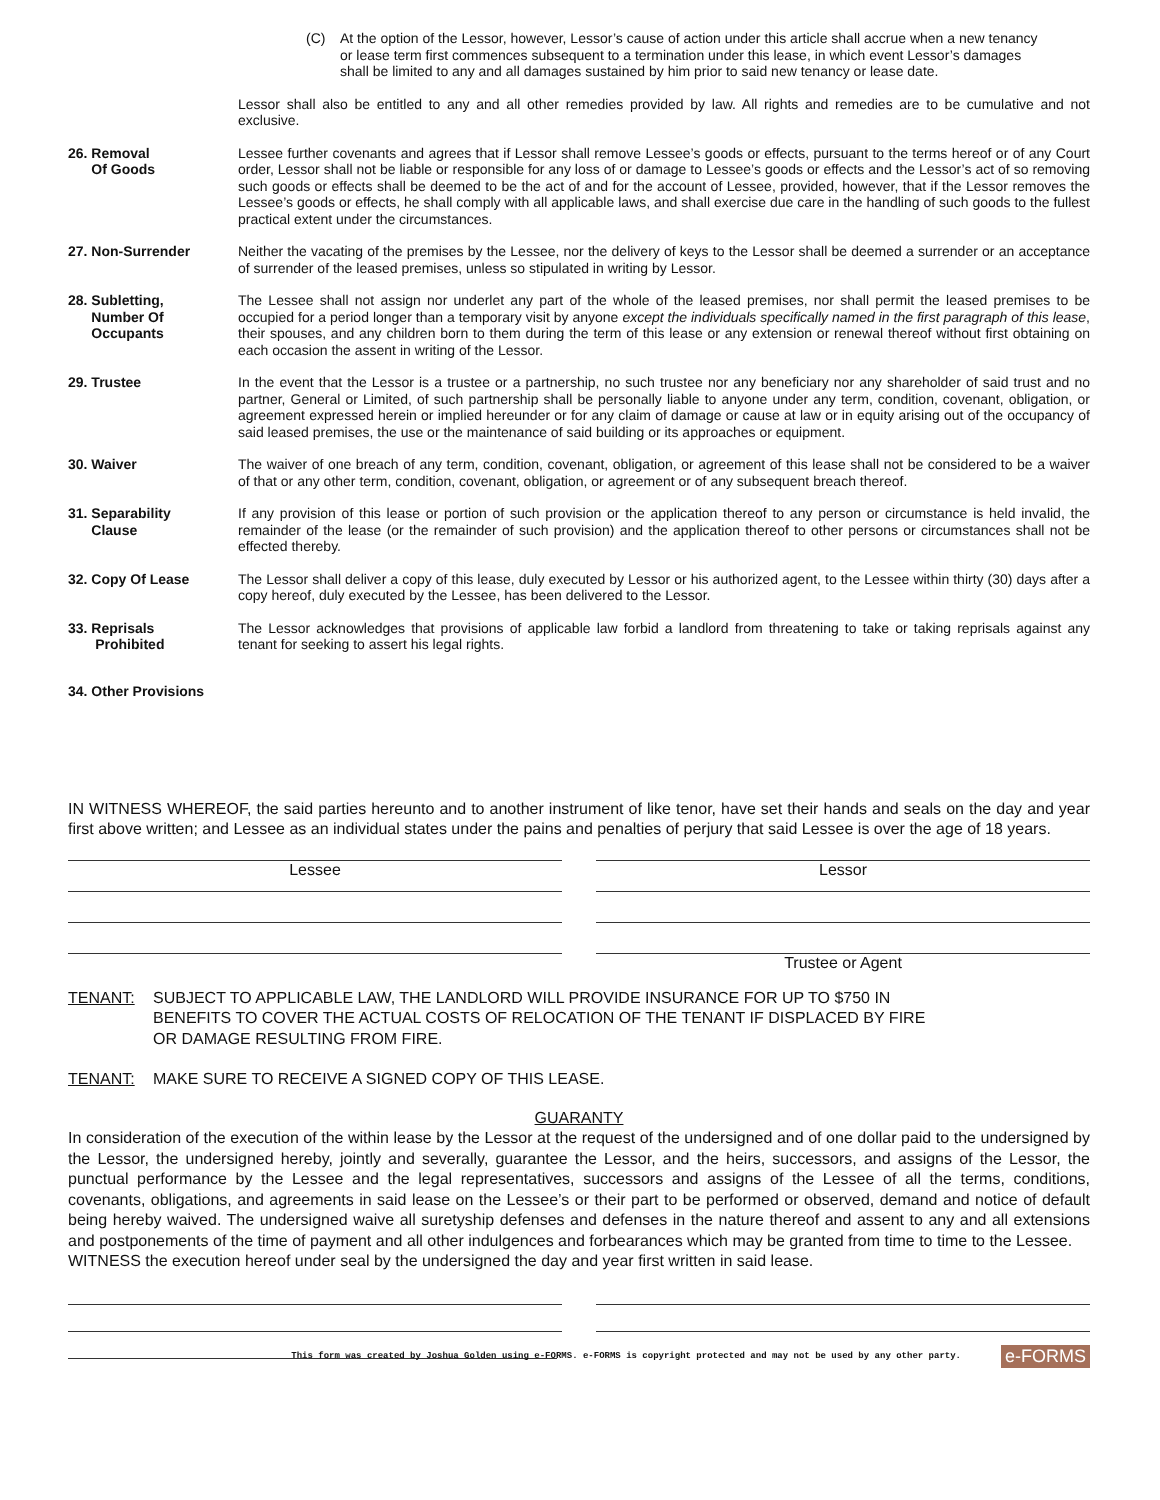(C) At the option of the Lessor, however, Lessor’s cause of action under this article shall accrue when a new tenancy or lease term first commences subsequent to a termination under this lease, in which event Lessor’s damages shall be limited to any and all damages sustained by him prior to said new tenancy or lease date.
Lessor shall also be entitled to any and all other remedies provided by law. All rights and remedies are to be cumulative and not exclusive.
26. Removal
Of Goods
Lessee further covenants and agrees that if Lessor shall remove Lessee’s goods or effects, pursuant to the terms hereof or of any Court order, Lessor shall not be liable or responsible for any loss of or damage to Lessee’s goods or effects and the Lessor’s act of so removing such goods or effects shall be deemed to be the act of and for the account of Lessee, provided, however, that if the Lessor removes the Lessee’s goods or effects, he shall comply with all applicable laws, and shall exercise due care in the handling of such goods to the fullest practical extent under the circumstances.
27. Non-Surrender Neither the vacating of the premises by the Lessee, nor the delivery of keys to the Lessor shall be deemed a surrender or an acceptance of surrender of the leased premises, unless so stipulated in writing by Lessor.
28. Subletting,
Number Of
Occupants
The Lessee shall not assign nor underlet any part of the whole of the leased premises, nor shall permit the leased premises to be occupied for a period longer than a temporary visit by anyone except the individuals specifically named in the first paragraph of this lease, their spouses, and any children born to them during the term of this lease or any extension or renewal thereof without first obtaining on each occasion the assent in writing of the Lessor.
29. Trustee In the event that the Lessor is a trustee or a partnership, no such trustee nor any beneficiary nor any shareholder of said trust and no partner, General or Limited, of such partnership shall be personally liable to anyone under any term, condition, covenant, obligation, or agreement expressed herein or implied hereunder or for any claim of damage or cause at law or in equity arising out of the occupancy of said leased premises, the use or the maintenance of said building or its approaches or equipment.
30. Waiver The waiver of one breach of any term, condition, covenant, obligation, or agreement of this lease shall not be considered to be a waiver of that or any other term, condition, covenant, obligation, or agreement or of any subsequent breach thereof.
31. Separability
Clause
If any provision of this lease or portion of such provision or the application thereof to any person or circumstance is held invalid, the remainder of the lease (or the remainder of such provision) and the application thereof to other persons or circumstances shall not be effected thereby.
32. Copy Of Lease The Lessor shall deliver a copy of this lease, duly executed by Lessor or his authorized agent, to the Lessee within thirty (30) days after a copy hereof, duly executed by the Lessee, has been delivered to the Lessor.
33. Reprisals
Prohibited
The Lessor acknowledges that provisions of applicable law forbid a landlord from threatening to take or taking reprisals against any tenant for seeking to assert his legal rights.
34. Other Provisions
IN WITNESS WHEREOF, the said parties hereunto and to another instrument of like tenor, have set their hands and seals on the day and year first above written; and Lessee as an individual states under the pains and penalties of perjury that said Lessee is over the age of 18 years.
Lessee Lessor
Trustee or Agent
TENANT: SUBJECT TO APPLICABLE LAW, THE LANDLORD WILL PROVIDE INSURANCE FOR UP TO $750 IN BENEFITS TO COVER THE ACTUAL COSTS OF RELOCATION OF THE TENANT IF DISPLACED BY FIRE OR DAMAGE RESULTING FROM FIRE.
TENANT: MAKE SURE TO RECEIVE A SIGNED COPY OF THIS LEASE.
GUARANTY
In consideration of the execution of the within lease by the Lessor at the request of the undersigned and of one dollar paid to the undersigned by the Lessor, the undersigned hereby, jointly and severally, guarantee the Lessor, and the heirs, successors, and assigns of the Lessor, the punctual performance by the Lessee and the legal representatives, successors and assigns of the Lessee of all the terms, conditions, covenants, obligations, and agreements in said lease on the Lessee’s or their part to be performed or observed, demand and notice of default being hereby waived. The undersigned waive all suretyship defenses and defenses in the nature thereof and assent to any and all extensions and postponements of the time of payment and all other indulgences and forbearances which may be granted from time to time to the Lessee.
WITNESS the execution hereof under seal by the undersigned the day and year first written in said lease.
This form was created by Joshua Golden using e-FORMS. e-FORMS is copyright protected and may not be used by any other party. e-FORMS